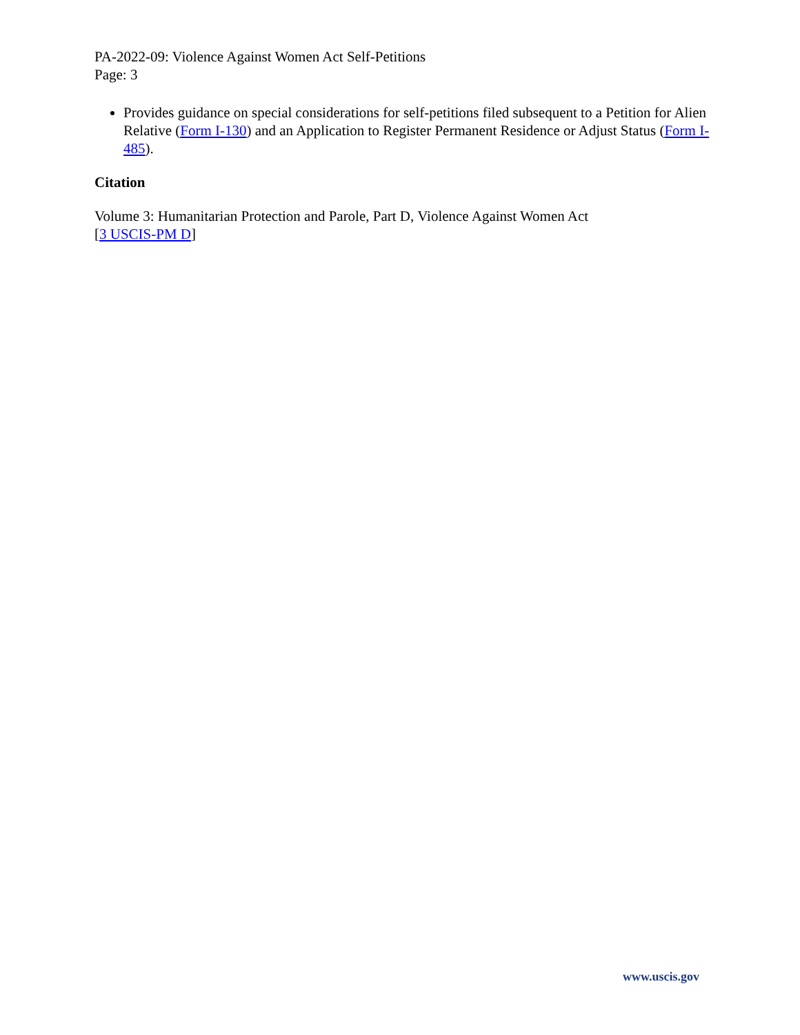PA-2022-09: Violence Against Women Act Self-Petitions
Page: 3
Provides guidance on special considerations for self-petitions filed subsequent to a Petition for Alien Relative (Form I-130) and an Application to Register Permanent Residence or Adjust Status (Form I-485).
Citation
Volume 3: Humanitarian Protection and Parole, Part D, Violence Against Women Act
[3 USCIS-PM D]
www.uscis.gov